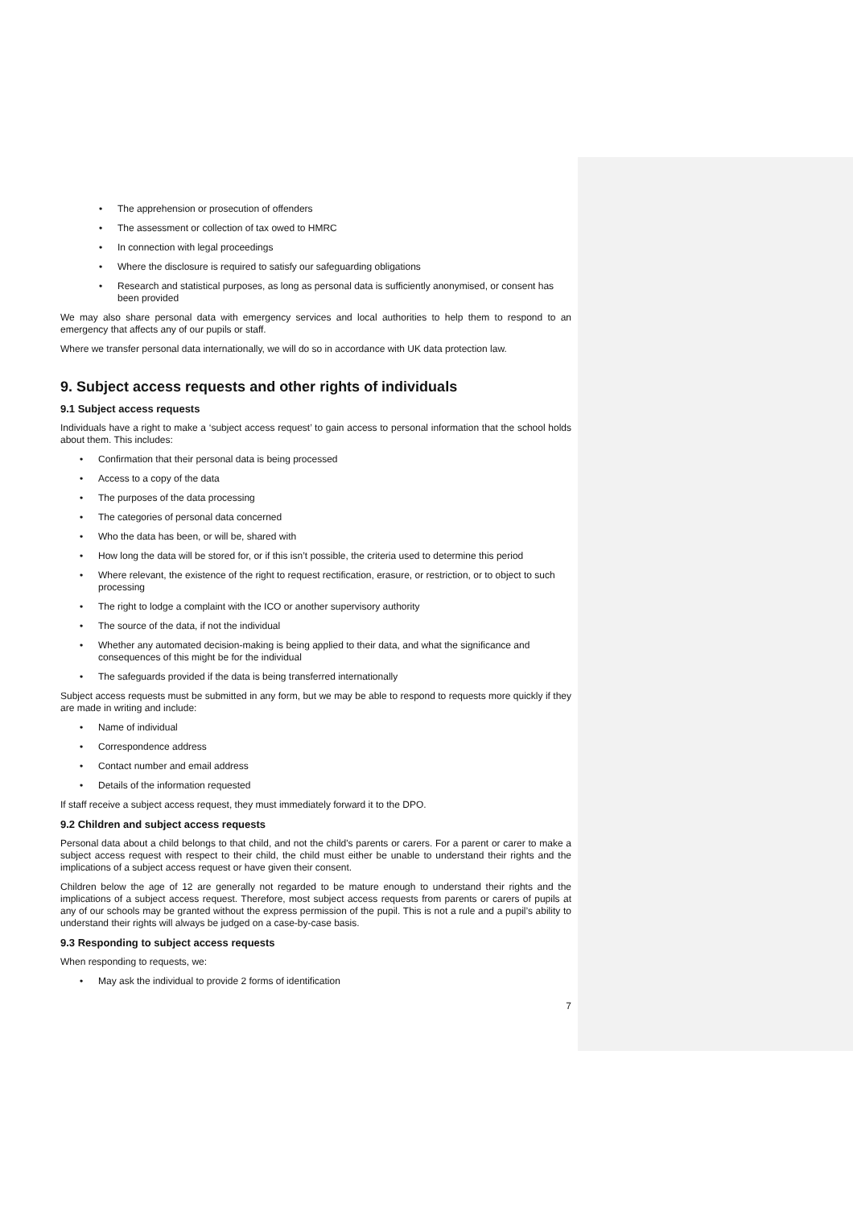The apprehension or prosecution of offenders
The assessment or collection of tax owed to HMRC
In connection with legal proceedings
Where the disclosure is required to satisfy our safeguarding obligations
Research and statistical purposes, as long as personal data is sufficiently anonymised, or consent has been provided
We may also share personal data with emergency services and local authorities to help them to respond to an emergency that affects any of our pupils or staff.
Where we transfer personal data internationally, we will do so in accordance with UK data protection law.
9. Subject access requests and other rights of individuals
9.1 Subject access requests
Individuals have a right to make a ‘subject access request’ to gain access to personal information that the school holds about them. This includes:
Confirmation that their personal data is being processed
Access to a copy of the data
The purposes of the data processing
The categories of personal data concerned
Who the data has been, or will be, shared with
How long the data will be stored for, or if this isn’t possible, the criteria used to determine this period
Where relevant, the existence of the right to request rectification, erasure, or restriction, or to object to such processing
The right to lodge a complaint with the ICO or another supervisory authority
The source of the data, if not the individual
Whether any automated decision-making is being applied to their data, and what the significance and consequences of this might be for the individual
The safeguards provided if the data is being transferred internationally
Subject access requests must be submitted in any form, but we may be able to respond to requests more quickly if they are made in writing and include:
Name of individual
Correspondence address
Contact number and email address
Details of the information requested
If staff receive a subject access request, they must immediately forward it to the DPO.
9.2 Children and subject access requests
Personal data about a child belongs to that child, and not the child's parents or carers. For a parent or carer to make a subject access request with respect to their child, the child must either be unable to understand their rights and the implications of a subject access request or have given their consent.
Children below the age of 12 are generally not regarded to be mature enough to understand their rights and the implications of a subject access request. Therefore, most subject access requests from parents or carers of pupils at any of our schools may be granted without the express permission of the pupil. This is not a rule and a pupil’s ability to understand their rights will always be judged on a case-by-case basis.
9.3 Responding to subject access requests
When responding to requests, we:
May ask the individual to provide 2 forms of identification
7